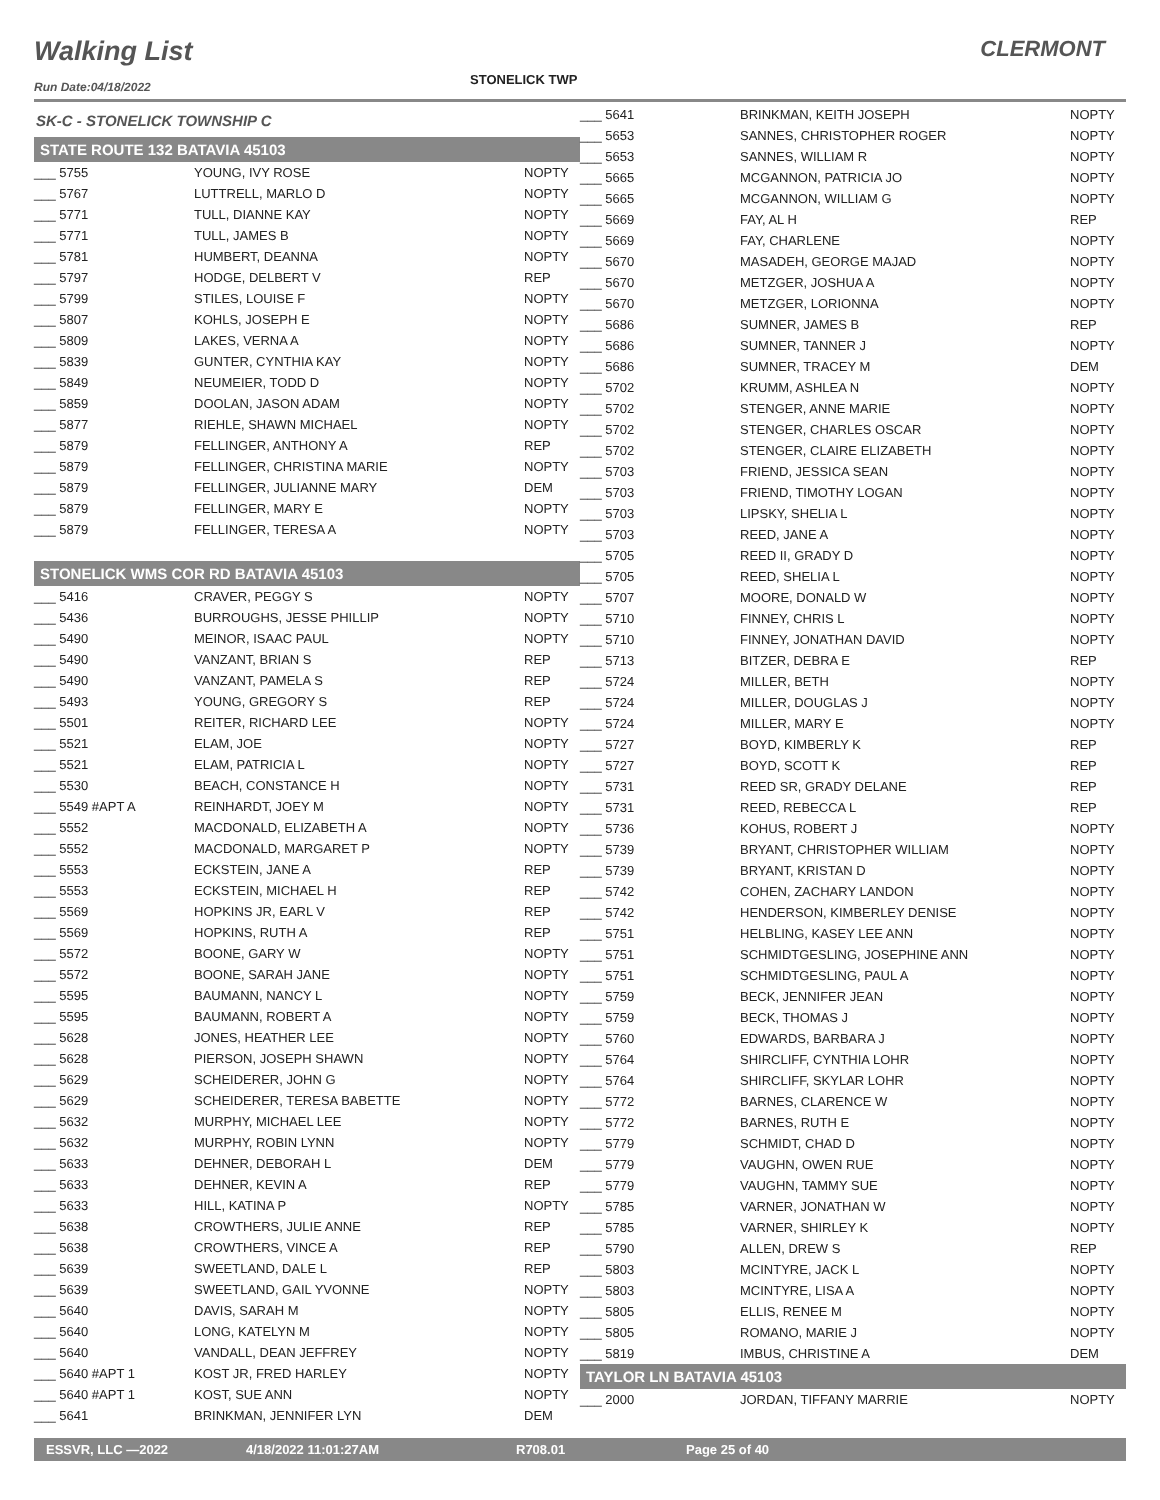Walking List
STONELICK TWP
CLERMONT
Run Date:04/18/2022
| SK-C - STONELICK TOWNSHIP C | | |
| STATE ROUTE 132 BATAVIA 45103 | | |
| ___ 5755 | YOUNG, IVY ROSE | NOPTY |
| ___ 5767 | LUTTRELL, MARLO D | NOPTY |
| ___ 5771 | TULL, DIANNE KAY | NOPTY |
| ___ 5771 | TULL, JAMES B | NOPTY |
| ___ 5781 | HUMBERT, DEANNA | NOPTY |
| ___ 5797 | HODGE, DELBERT V | REP |
| ___ 5799 | STILES, LOUISE F | NOPTY |
| ___ 5807 | KOHLS, JOSEPH E | NOPTY |
| ___ 5809 | LAKES, VERNA A | NOPTY |
| ___ 5839 | GUNTER, CYNTHIA KAY | NOPTY |
| ___ 5849 | NEUMEIER, TODD D | NOPTY |
| ___ 5859 | DOOLAN, JASON ADAM | NOPTY |
| ___ 5877 | RIEHLE, SHAWN MICHAEL | NOPTY |
| ___ 5879 | FELLINGER, ANTHONY A | REP |
| ___ 5879 | FELLINGER, CHRISTINA MARIE | NOPTY |
| ___ 5879 | FELLINGER, JULIANNE MARY | DEM |
| ___ 5879 | FELLINGER, MARY E | NOPTY |
| ___ 5879 | FELLINGER, TERESA A | NOPTY |
| STONELICK WMS COR RD BATAVIA 45103 | | |
| ___ 5416 | CRAVER, PEGGY S | NOPTY |
| ___ 5436 | BURROUGHS, JESSE PHILLIP | NOPTY |
| ___ 5490 | MEINOR, ISAAC PAUL | NOPTY |
| ___ 5490 | VANZANT, BRIAN S | REP |
| ___ 5490 | VANZANT, PAMELA S | REP |
| ___ 5493 | YOUNG, GREGORY S | REP |
| ___ 5501 | REITER, RICHARD LEE | NOPTY |
| ___ 5521 | ELAM, JOE | NOPTY |
| ___ 5521 | ELAM, PATRICIA L | NOPTY |
| ___ 5530 | BEACH, CONSTANCE H | NOPTY |
| ___ 5549 #APT A | REINHARDT, JOEY M | NOPTY |
| ___ 5552 | MACDONALD, ELIZABETH A | NOPTY |
| ___ 5552 | MACDONALD, MARGARET P | NOPTY |
| ___ 5553 | ECKSTEIN, JANE A | REP |
| ___ 5553 | ECKSTEIN, MICHAEL H | REP |
| ___ 5569 | HOPKINS JR, EARL V | REP |
| ___ 5569 | HOPKINS, RUTH A | REP |
| ___ 5572 | BOONE, GARY W | NOPTY |
| ___ 5572 | BOONE, SARAH JANE | NOPTY |
| ___ 5595 | BAUMANN, NANCY L | NOPTY |
| ___ 5595 | BAUMANN, ROBERT A | NOPTY |
| ___ 5628 | JONES, HEATHER LEE | NOPTY |
| ___ 5628 | PIERSON, JOSEPH SHAWN | NOPTY |
| ___ 5629 | SCHEIDERER, JOHN G | NOPTY |
| ___ 5629 | SCHEIDERER, TERESA BABETTE | NOPTY |
| ___ 5632 | MURPHY, MICHAEL LEE | NOPTY |
| ___ 5632 | MURPHY, ROBIN LYNN | NOPTY |
| ___ 5633 | DEHNER, DEBORAH L | DEM |
| ___ 5633 | DEHNER, KEVIN A | REP |
| ___ 5633 | HILL, KATINA P | NOPTY |
| ___ 5638 | CROWTHERS, JULIE ANNE | REP |
| ___ 5638 | CROWTHERS, VINCE A | REP |
| ___ 5639 | SWEETLAND, DALE L | REP |
| ___ 5639 | SWEETLAND, GAIL YVONNE | NOPTY |
| ___ 5640 | DAVIS, SARAH M | NOPTY |
| ___ 5640 | LONG, KATELYN M | NOPTY |
| ___ 5640 | VANDALL, DEAN JEFFREY | NOPTY |
| ___ 5640 #APT 1 | KOST JR, FRED HARLEY | NOPTY |
| ___ 5640 #APT 1 | KOST, SUE ANN | NOPTY |
| ___ 5641 | BRINKMAN, JENNIFER LYN | DEM |
| ___ 5641 | BRINKMAN, KEITH JOSEPH | NOPTY |
| ___ 5653 | SANNES, CHRISTOPHER ROGER | NOPTY |
| ___ 5653 | SANNES, WILLIAM R | NOPTY |
| ___ 5665 | MCGANNON, PATRICIA JO | NOPTY |
| ___ 5665 | MCGANNON, WILLIAM G | NOPTY |
| ___ 5669 | FAY, AL H | REP |
| ___ 5669 | FAY, CHARLENE | NOPTY |
| ___ 5670 | MASADEH, GEORGE MAJAD | NOPTY |
| ___ 5670 | METZGER, JOSHUA A | NOPTY |
| ___ 5670 | METZGER, LORIONNA | NOPTY |
| ___ 5686 | SUMNER, JAMES B | REP |
| ___ 5686 | SUMNER, TANNER J | NOPTY |
| ___ 5686 | SUMNER, TRACEY M | DEM |
| ___ 5702 | KRUMM, ASHLEA N | NOPTY |
| ___ 5702 | STENGER, ANNE MARIE | NOPTY |
| ___ 5702 | STENGER, CHARLES OSCAR | NOPTY |
| ___ 5702 | STENGER, CLAIRE ELIZABETH | NOPTY |
| ___ 5703 | FRIEND, JESSICA SEAN | NOPTY |
| ___ 5703 | FRIEND, TIMOTHY LOGAN | NOPTY |
| ___ 5703 | LIPSKY, SHELIA L | NOPTY |
| ___ 5703 | REED, JANE A | NOPTY |
| ___ 5705 | REED II, GRADY D | NOPTY |
| ___ 5705 | REED, SHELIA L | NOPTY |
| ___ 5707 | MOORE, DONALD W | NOPTY |
| ___ 5710 | FINNEY, CHRIS L | NOPTY |
| ___ 5710 | FINNEY, JONATHAN DAVID | NOPTY |
| ___ 5713 | BITZER, DEBRA E | REP |
| ___ 5724 | MILLER, BETH | NOPTY |
| ___ 5724 | MILLER, DOUGLAS J | NOPTY |
| ___ 5724 | MILLER, MARY E | NOPTY |
| ___ 5727 | BOYD, KIMBERLY K | REP |
| ___ 5727 | BOYD, SCOTT K | REP |
| ___ 5731 | REED SR, GRADY DELANE | REP |
| ___ 5731 | REED, REBECCA L | REP |
| ___ 5736 | KOHUS, ROBERT J | NOPTY |
| ___ 5739 | BRYANT, CHRISTOPHER WILLIAM | NOPTY |
| ___ 5739 | BRYANT, KRISTAN D | NOPTY |
| ___ 5742 | COHEN, ZACHARY LANDON | NOPTY |
| ___ 5742 | HENDERSON, KIMBERLEY DENISE | NOPTY |
| ___ 5751 | HELBLING, KASEY LEE ANN | NOPTY |
| ___ 5751 | SCHMIDTGESLING, JOSEPHINE ANN | NOPTY |
| ___ 5751 | SCHMIDTGESLING, PAUL A | NOPTY |
| ___ 5759 | BECK, JENNIFER JEAN | NOPTY |
| ___ 5759 | BECK, THOMAS J | NOPTY |
| ___ 5760 | EDWARDS, BARBARA J | NOPTY |
| ___ 5764 | SHIRCLIFF, CYNTHIA LOHR | NOPTY |
| ___ 5764 | SHIRCLIFF, SKYLAR LOHR | NOPTY |
| ___ 5772 | BARNES, CLARENCE W | NOPTY |
| ___ 5772 | BARNES, RUTH E | NOPTY |
| ___ 5779 | SCHMIDT, CHAD D | NOPTY |
| ___ 5779 | VAUGHN, OWEN RUE | NOPTY |
| ___ 5779 | VAUGHN, TAMMY SUE | NOPTY |
| ___ 5785 | VARNER, JONATHAN W | NOPTY |
| ___ 5785 | VARNER, SHIRLEY K | NOPTY |
| ___ 5790 | ALLEN, DREW S | REP |
| ___ 5803 | MCINTYRE, JACK L | NOPTY |
| ___ 5803 | MCINTYRE, LISA A | NOPTY |
| ___ 5805 | ELLIS, RENEE M | NOPTY |
| ___ 5805 | ROMANO, MARIE J | NOPTY |
| ___ 5819 | IMBUS, CHRISTINE A | DEM |
| TAYLOR LN BATAVIA 45103 | | |
| ___ 2000 | JORDAN, TIFFANY MARRIE | NOPTY |
ESSVR, LLC —2022 4/18/2022 11:01:27AM R708.01 Page 25 of 40